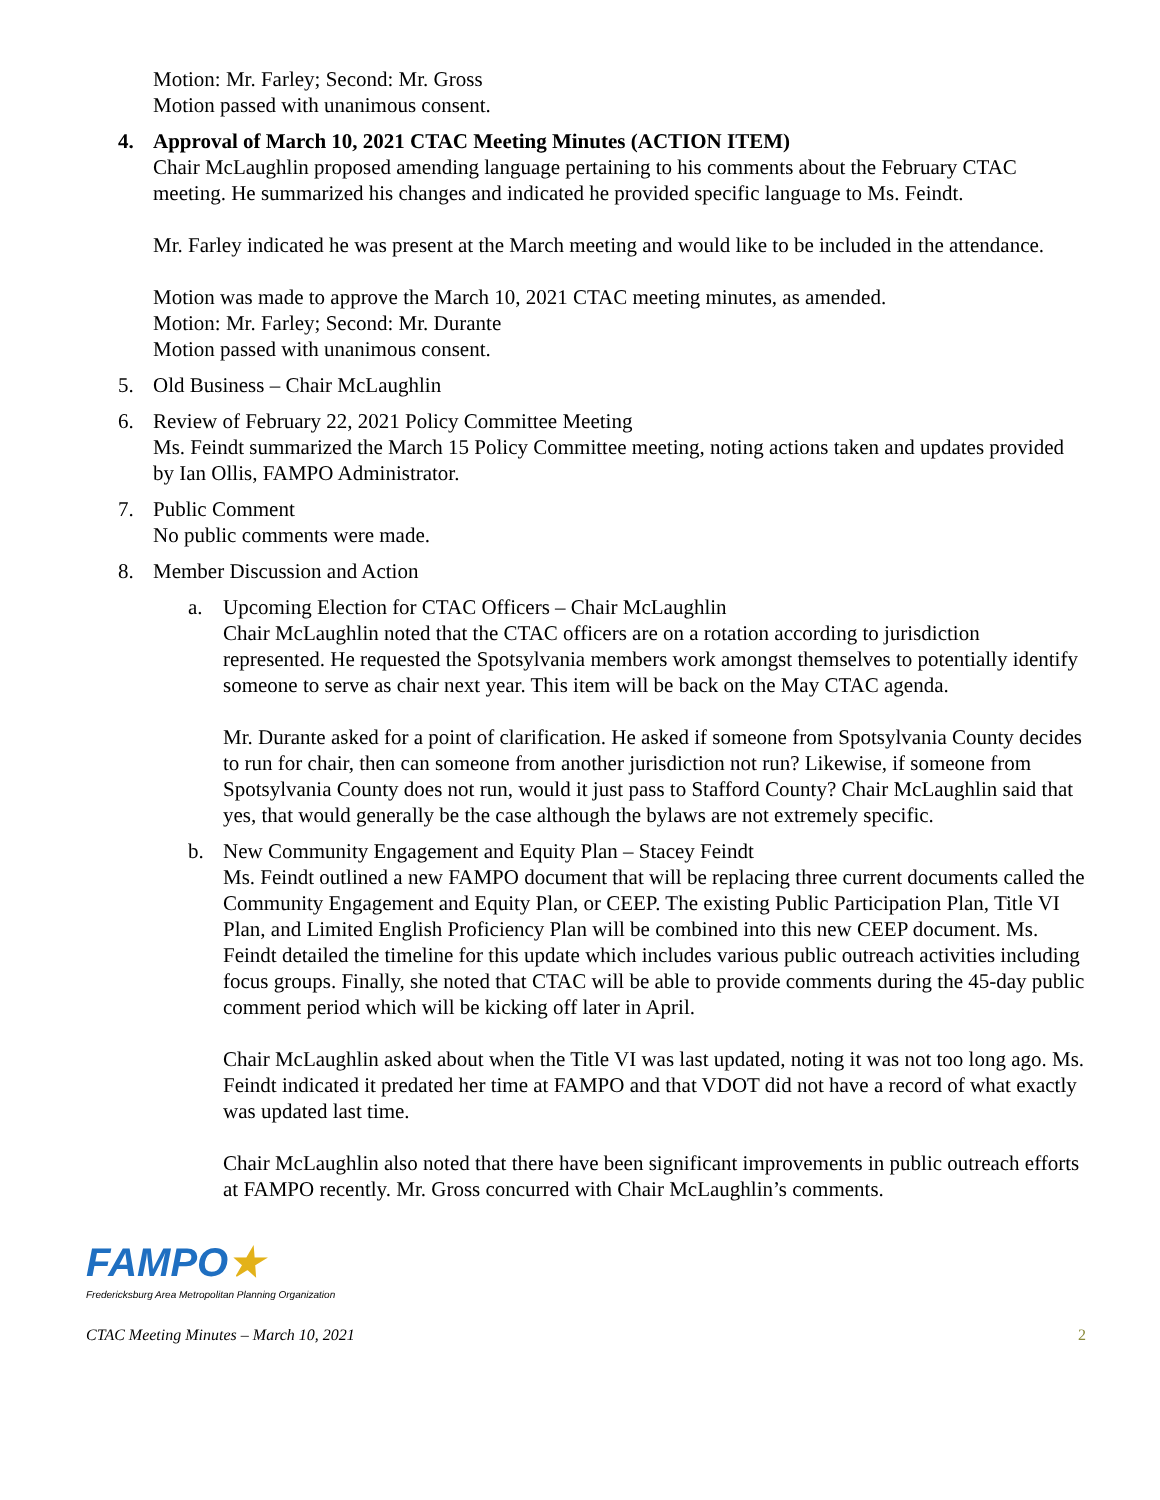Motion: Mr. Farley; Second: Mr. Gross
Motion passed with unanimous consent.
4. Approval of March 10, 2021 CTAC Meeting Minutes (ACTION ITEM)
Chair McLaughlin proposed amending language pertaining to his comments about the February CTAC meeting. He summarized his changes and indicated he provided specific language to Ms. Feindt.
Mr. Farley indicated he was present at the March meeting and would like to be included in the attendance.
Motion was made to approve the March 10, 2021 CTAC meeting minutes, as amended.
Motion: Mr. Farley; Second: Mr. Durante
Motion passed with unanimous consent.
5. Old Business – Chair McLaughlin
6. Review of February 22, 2021 Policy Committee Meeting
Ms. Feindt summarized the March 15 Policy Committee meeting, noting actions taken and updates provided by Ian Ollis, FAMPO Administrator.
7. Public Comment
No public comments were made.
8. Member Discussion and Action
a. Upcoming Election for CTAC Officers – Chair McLaughlin
Chair McLaughlin noted that the CTAC officers are on a rotation according to jurisdiction represented. He requested the Spotsylvania members work amongst themselves to potentially identify someone to serve as chair next year. This item will be back on the May CTAC agenda.
Mr. Durante asked for a point of clarification. He asked if someone from Spotsylvania County decides to run for chair, then can someone from another jurisdiction not run? Likewise, if someone from Spotsylvania County does not run, would it just pass to Stafford County? Chair McLaughlin said that yes, that would generally be the case although the bylaws are not extremely specific.
b. New Community Engagement and Equity Plan – Stacey Feindt
Ms. Feindt outlined a new FAMPO document that will be replacing three current documents called the Community Engagement and Equity Plan, or CEEP. The existing Public Participation Plan, Title VI Plan, and Limited English Proficiency Plan will be combined into this new CEEP document. Ms. Feindt detailed the timeline for this update which includes various public outreach activities including focus groups. Finally, she noted that CTAC will be able to provide comments during the 45-day public comment period which will be kicking off later in April.
Chair McLaughlin asked about when the Title VI was last updated, noting it was not too long ago. Ms. Feindt indicated it predated her time at FAMPO and that VDOT did not have a record of what exactly was updated last time.
Chair McLaughlin also noted that there have been significant improvements in public outreach efforts at FAMPO recently. Mr. Gross concurred with Chair McLaughlin’s comments.
FAMPO★
Fredericksburg Area Metropolitan Planning Organization
CTAC Meeting Minutes – March 10, 2021 2